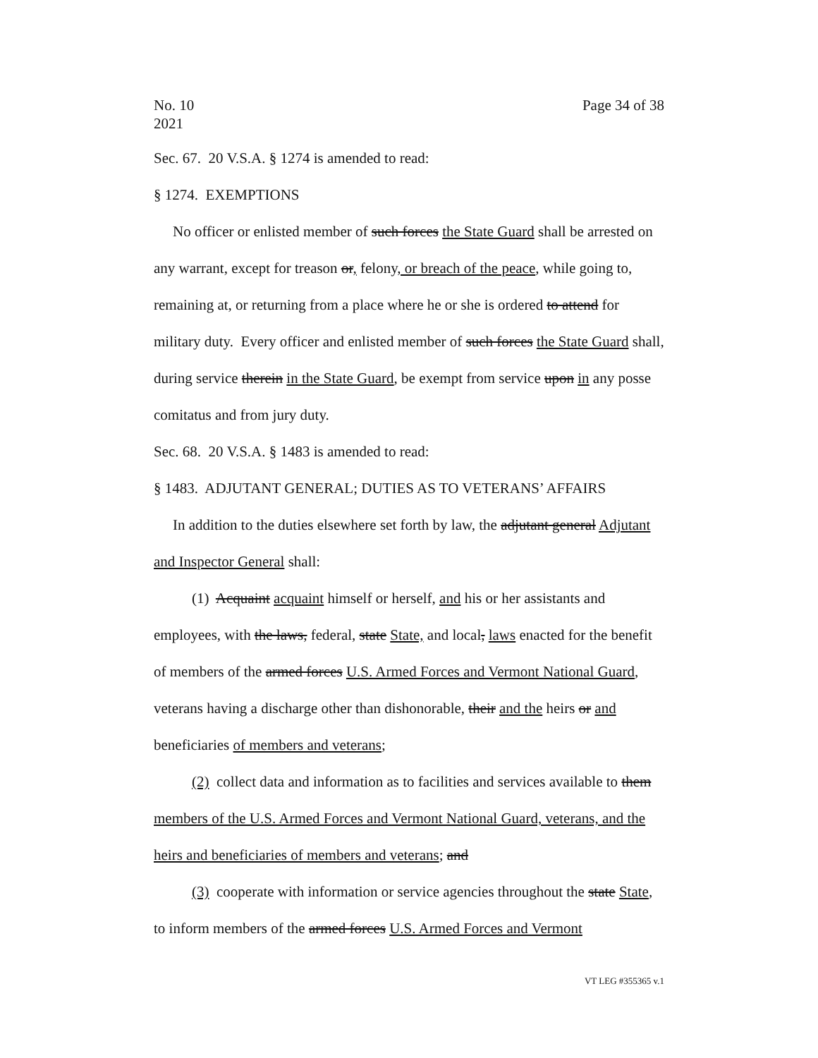No. 10
2021 Page 34 of 38
Sec. 67. 20 V.S.A. § 1274 is amended to read:
§ 1274. EXEMPTIONS
No officer or enlisted member of such forces the State Guard shall be arrested on any warrant, except for treason or, felony, or breach of the peace, while going to, remaining at, or returning from a place where he or she is ordered to attend for military duty. Every officer and enlisted member of such forces the State Guard shall, during service therein in the State Guard, be exempt from service upon in any posse comitatus and from jury duty.
Sec. 68. 20 V.S.A. § 1483 is amended to read:
§ 1483. ADJUTANT GENERAL; DUTIES AS TO VETERANS’ AFFAIRS
In addition to the duties elsewhere set forth by law, the adjutant general Adjutant and Inspector General shall:
(1) Acquaint acquaint himself or herself, and his or her assistants and employees, with the laws, federal, state State, and local, laws enacted for the benefit of members of the armed forces U.S. Armed Forces and Vermont National Guard, veterans having a discharge other than dishonorable, their and the heirs or and beneficiaries of members and veterans;
(2) collect data and information as to facilities and services available to them members of the U.S. Armed Forces and Vermont National Guard, veterans, and the heirs and beneficiaries of members and veterans; and
(3) cooperate with information or service agencies throughout the state State, to inform members of the armed forces U.S. Armed Forces and Vermont
VT LEG #355365 v.1